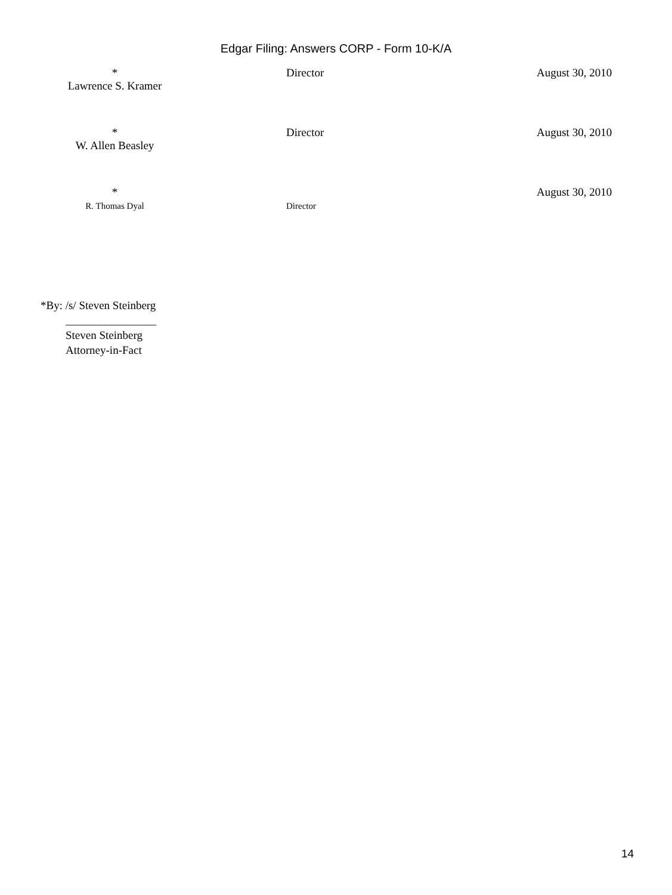Edgar Filing: Answers CORP - Form 10-K/A
| * Lawrence S. Kramer | Director | August 30, 2010 |
| * W. Allen Beasley | Director | August 30, 2010 |
| * R. Thomas Dyal | Director | August 30, 2010 |
*By: /s/ Steven Steinberg
________________
Steven Steinberg
Attorney-in-Fact
14